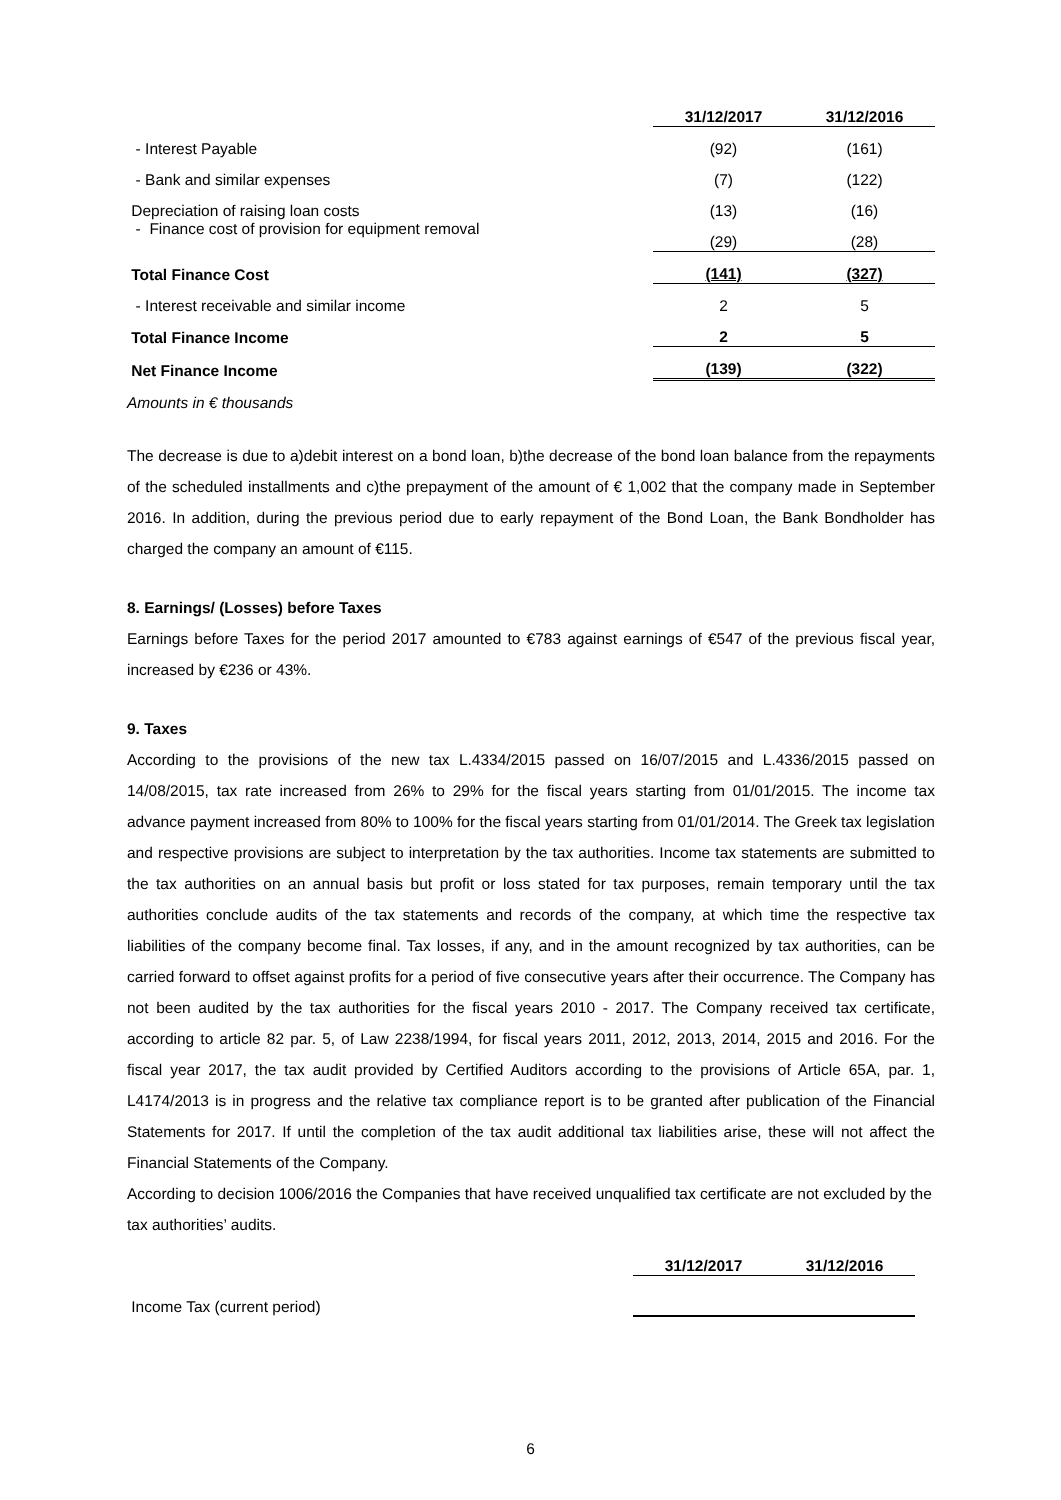| | 31/12/2017 | 31/12/2016 |
| --- | --- | --- |
| - Interest Payable | (92) | (161) |
| - Bank and similar expenses | (7) | (122) |
| Depreciation of raising loan costs | (13) | (16) |
| - Finance cost of provision for equipment removal | (29) | (28) |
| Total Finance Cost | (141) | (327) |
| - Interest receivable and similar income | 2 | 5 |
| Total Finance Income | 2 | 5 |
| Net Finance Income | (139) | (322) |
| Amounts in € thousands | | |
The decrease is due to a)debit interest on a bond loan, b)the decrease of the bond loan balance from the repayments of the scheduled installments and c)the prepayment of the amount of € 1,002 that the company made in September 2016. In addition, during the previous period due to early repayment of the Bond Loan, the Bank Bondholder has charged the company an amount of €115.
8. Earnings/ (Losses) before Taxes
Earnings before Taxes for the period 2017 amounted to €783 against earnings of €547 of the previous fiscal year, increased by €236 or 43%.
9. Taxes
According to the provisions of the new tax L.4334/2015 passed on 16/07/2015 and L.4336/2015 passed on 14/08/2015, tax rate increased from 26% to 29% for the fiscal years starting from 01/01/2015. The income tax advance payment increased from 80% to 100% for the fiscal years starting from 01/01/2014. The Greek tax legislation and respective provisions are subject to interpretation by the tax authorities. Income tax statements are submitted to the tax authorities on an annual basis but profit or loss stated for tax purposes, remain temporary until the tax authorities conclude audits of the tax statements and records of the company, at which time the respective tax liabilities of the company become final. Tax losses, if any, and in the amount recognized by tax authorities, can be carried forward to offset against profits for a period of five consecutive years after their occurrence. The Company has not been audited by the tax authorities for the fiscal years 2010 - 2017. The Company received tax certificate, according to article 82 par. 5, of Law 2238/1994, for fiscal years 2011, 2012, 2013, 2014, 2015 and 2016. For the fiscal year 2017, the tax audit provided by Certified Auditors according to the provisions of Article 65A, par. 1, L4174/2013 is in progress and the relative tax compliance report is to be granted after publication of the Financial Statements for 2017. If until the completion of the tax audit additional tax liabilities arise, these will not affect the Financial Statements of the Company.
According to decision 1006/2016 the Companies that have received unqualified tax certificate are not excluded by the tax authorities’ audits.
| | 31/12/2017 | 31/12/2016 |
| --- | --- | --- |
| Income Tax (current period) | | |
6